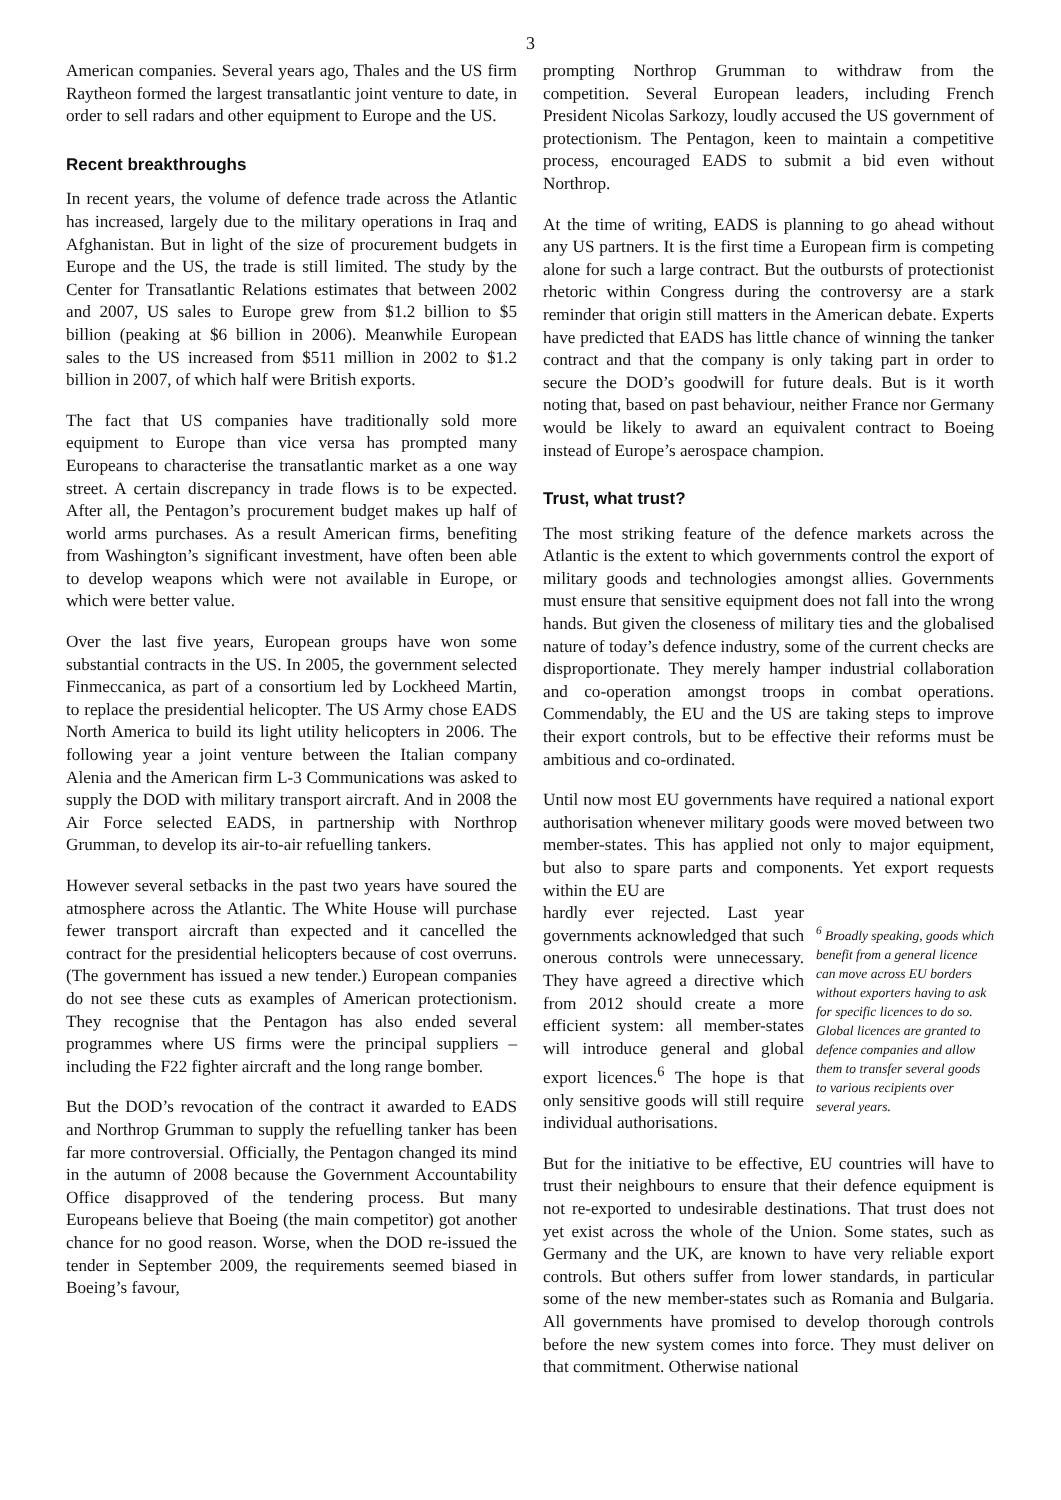3
American companies. Several years ago, Thales and the US firm Raytheon formed the largest transatlantic joint venture to date, in order to sell radars and other equipment to Europe and the US.
Recent breakthroughs
In recent years, the volume of defence trade across the Atlantic has increased, largely due to the military operations in Iraq and Afghanistan. But in light of the size of procurement budgets in Europe and the US, the trade is still limited. The study by the Center for Transatlantic Relations estimates that between 2002 and 2007, US sales to Europe grew from $1.2 billion to $5 billion (peaking at $6 billion in 2006). Meanwhile European sales to the US increased from $511 million in 2002 to $1.2 billion in 2007, of which half were British exports.
The fact that US companies have traditionally sold more equipment to Europe than vice versa has prompted many Europeans to characterise the transatlantic market as a one way street. A certain discrepancy in trade flows is to be expected. After all, the Pentagon’s procurement budget makes up half of world arms purchases. As a result American firms, benefiting from Washington’s significant investment, have often been able to develop weapons which were not available in Europe, or which were better value.
Over the last five years, European groups have won some substantial contracts in the US. In 2005, the government selected Finmeccanica, as part of a consortium led by Lockheed Martin, to replace the presidential helicopter. The US Army chose EADS North America to build its light utility helicopters in 2006. The following year a joint venture between the Italian company Alenia and the American firm L-3 Communications was asked to supply the DOD with military transport aircraft. And in 2008 the Air Force selected EADS, in partnership with Northrop Grumman, to develop its air-to-air refuelling tankers.
However several setbacks in the past two years have soured the atmosphere across the Atlantic. The White House will purchase fewer transport aircraft than expected and it cancelled the contract for the presidential helicopters because of cost overruns. (The government has issued a new tender.) European companies do not see these cuts as examples of American protectionism. They recognise that the Pentagon has also ended several programmes where US firms were the principal suppliers – including the F22 fighter aircraft and the long range bomber.
But the DOD’s revocation of the contract it awarded to EADS and Northrop Grumman to supply the refuelling tanker has been far more controversial. Officially, the Pentagon changed its mind in the autumn of 2008 because the Government Accountability Office disapproved of the tendering process. But many Europeans believe that Boeing (the main competitor) got another chance for no good reason. Worse, when the DOD re-issued the tender in September 2009, the requirements seemed biased in Boeing’s favour,
prompting Northrop Grumman to withdraw from the competition. Several European leaders, including French President Nicolas Sarkozy, loudly accused the US government of protectionism. The Pentagon, keen to maintain a competitive process, encouraged EADS to submit a bid even without Northrop.
At the time of writing, EADS is planning to go ahead without any US partners. It is the first time a European firm is competing alone for such a large contract. But the outbursts of protectionist rhetoric within Congress during the controversy are a stark reminder that origin still matters in the American debate. Experts have predicted that EADS has little chance of winning the tanker contract and that the company is only taking part in order to secure the DOD’s goodwill for future deals. But is it worth noting that, based on past behaviour, neither France nor Germany would be likely to award an equivalent contract to Boeing instead of Europe’s aerospace champion.
Trust, what trust?
The most striking feature of the defence markets across the Atlantic is the extent to which governments control the export of military goods and technologies amongst allies. Governments must ensure that sensitive equipment does not fall into the wrong hands. But given the closeness of military ties and the globalised nature of today’s defence industry, some of the current checks are disproportionate. They merely hamper industrial collaboration and co-operation amongst troops in combat operations. Commendably, the EU and the US are taking steps to improve their export controls, but to be effective their reforms must be ambitious and co-ordinated.
Until now most EU governments have required a national export authorisation whenever military goods were moved between two member-states. This has applied not only to major equipment, but also to spare parts and components. Yet export requests within the EU are
hardly ever rejected. Last year governments acknowledged that such onerous controls were unnecessary. They have agreed a directive which from 2012 should create a more efficient system: all member-states will introduce general and global export licences.<sup>6</sup> The hope is that only sensitive goods will still require individual authorisations.
<sup>6</sup> Broadly speaking, goods which benefit from a general licence can move across EU borders without exporters having to ask for specific licences to do so. Global licences are granted to defence companies and allow them to transfer several goods to various recipients over several years.
But for the initiative to be effective, EU countries will have to trust their neighbours to ensure that their defence equipment is not re-exported to undesirable destinations. That trust does not yet exist across the whole of the Union. Some states, such as Germany and the UK, are known to have very reliable export controls. But others suffer from lower standards, in particular some of the new member-states such as Romania and Bulgaria. All governments have promised to develop thorough controls before the new system comes into force. They must deliver on that commitment. Otherwise national